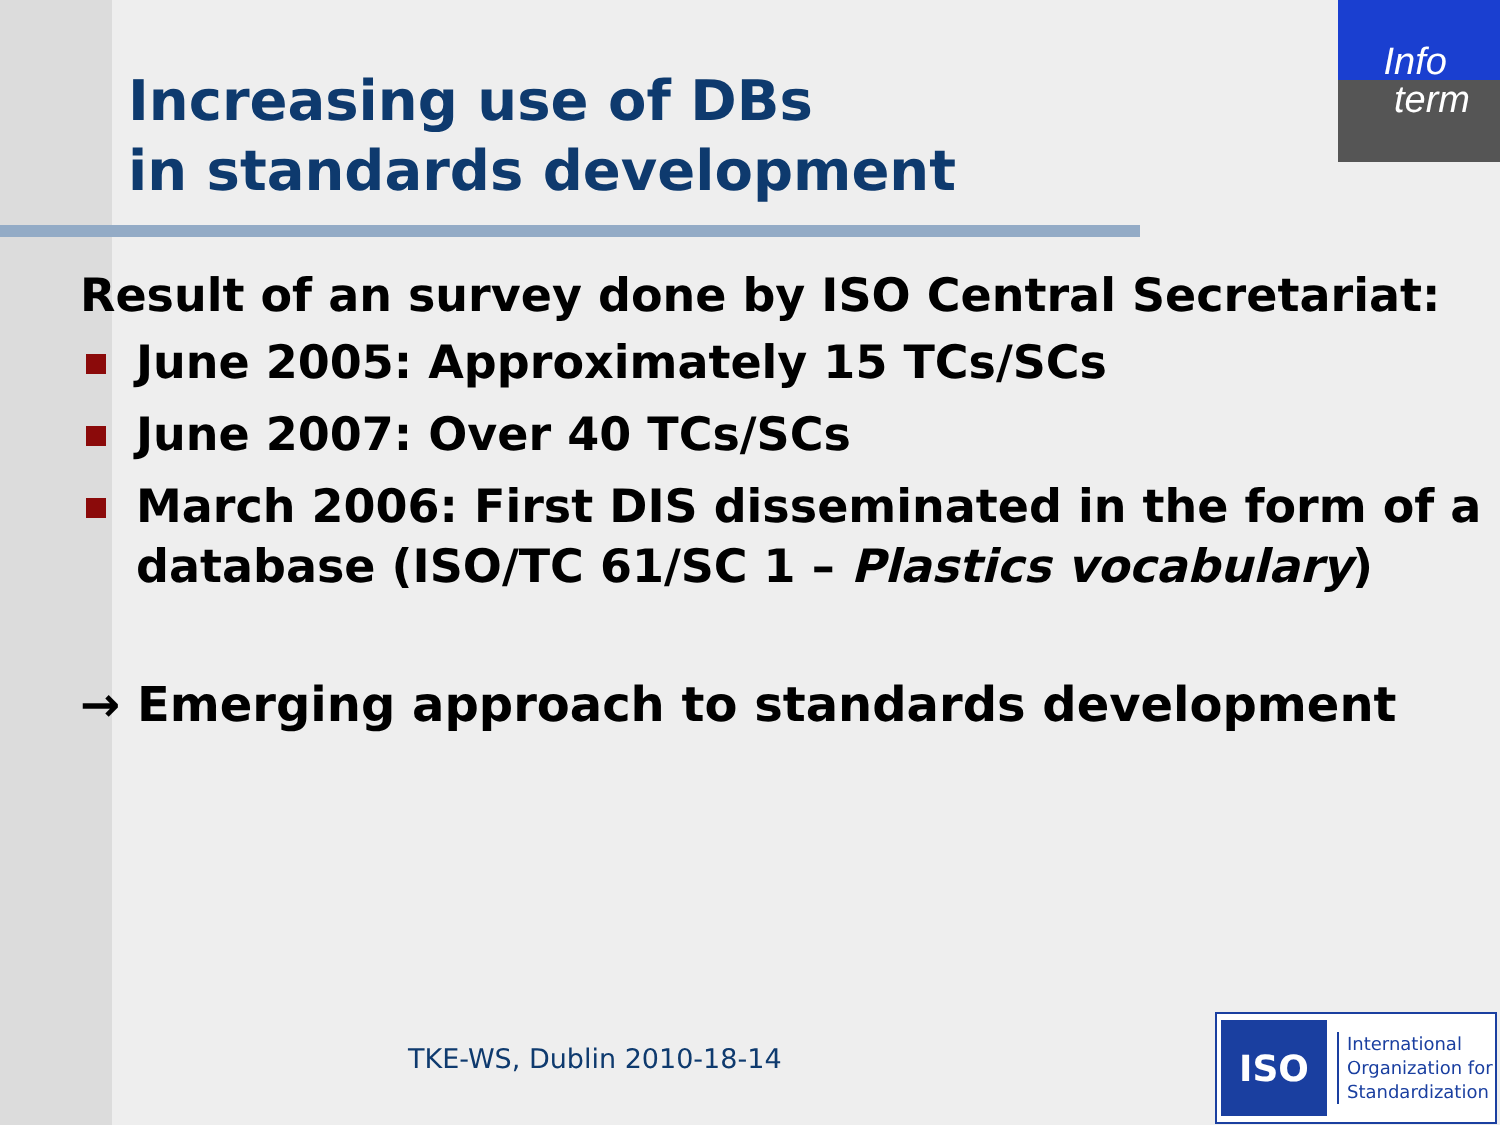Info
term
Increasing use of DBs
in standards development
Result of an survey done by ISO Central Secretariat:
June 2005: Approximately 15 TCs/SCs
June 2007: Over 40 TCs/SCs
March 2006: First DIS disseminated in the form of a database (ISO/TC 61/SC 1 – Plastics vocabulary)
→ Emerging approach to standards development
TKE-WS, Dublin 2010-18-14
ISO
International
Organization for
Standardization